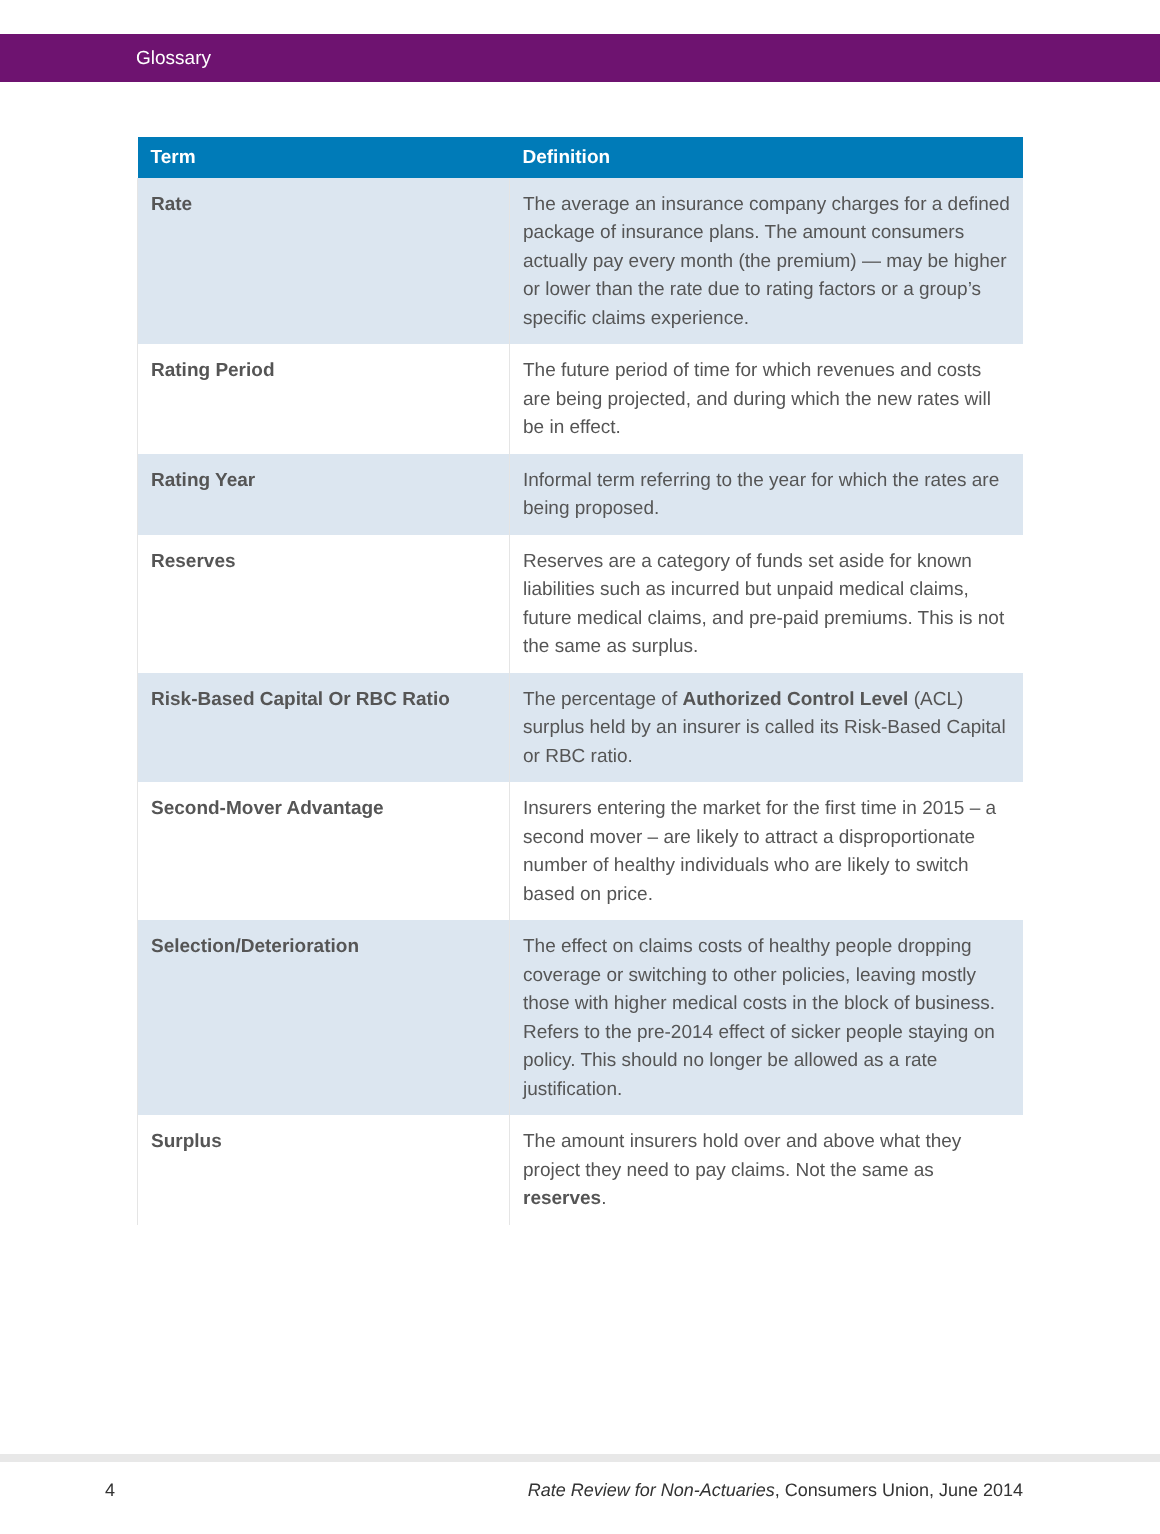Glossary
| Term | Definition |
| --- | --- |
| Rate | The average an insurance company charges for a defined package of insurance plans. The amount consumers actually pay every month (the premium) — may be higher or lower than the rate due to rating factors or a group’s specific claims experience. |
| Rating Period | The future period of time for which revenues and costs are being projected, and during which the new rates will be in effect. |
| Rating Year | Informal term referring to the year for which the rates are being proposed. |
| Reserves | Reserves are a category of funds set aside for known liabilities such as incurred but unpaid medical claims, future medical claims, and pre-paid premiums. This is not the same as surplus. |
| Risk-Based Capital Or RBC Ratio | The percentage of Authorized Control Level (ACL) surplus held by an insurer is called its Risk-Based Capital or RBC ratio. |
| Second-Mover Advantage | Insurers entering the market for the first time in 2015 – a second mover – are likely to attract a disproportionate number of healthy individuals who are likely to switch based on price. |
| Selection/Deterioration | The effect on claims costs of healthy people dropping coverage or switching to other policies, leaving mostly those with higher medical costs in the block of business. Refers to the pre-2014 effect of sicker people staying on policy. This should no longer be allowed as a rate justification. |
| Surplus | The amount insurers hold over and above what they project they need to pay claims. Not the same as reserves . |
4 Rate Review for Non-Actuaries, Consumers Union, June 2014